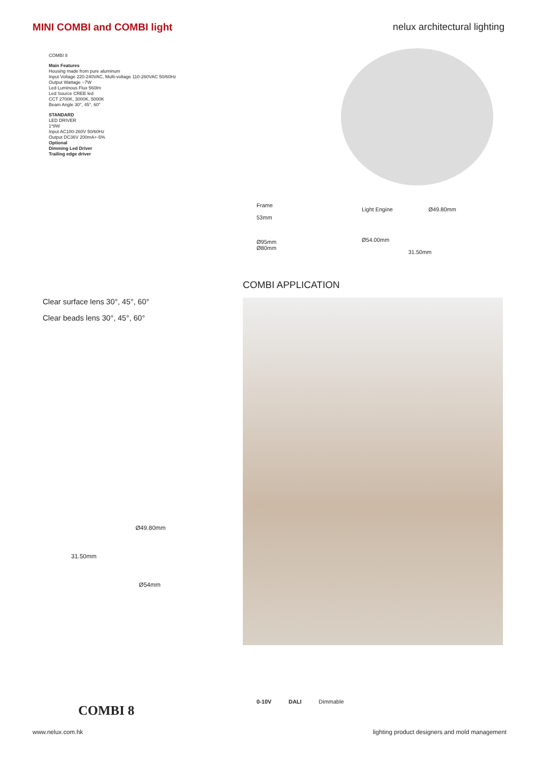MINI COMBI and COMBI light nelux architectural lighting
COMBI 8
Main Features
Housing made from pure aluminum
Input Voltage 220-240VAC, Multi-voltage 110-260VAC 50/60Hz
Output Wattage ~7W
Led Luminous Flux 560lm
Led Source CREE led
CCT 2700K, 3000K, 5000K
Beam Angle 30°, 45°, 60°
STANDARD
LED DRIVER
1*8W
Input AC100-260V 50/60Hz
Output DC36V 200mA+-5%
Optional
Dimming Led Driver
Trailing edge driver
Frame
53mm
Ø95mm
Ø80mm
Light Engine Ø49.80mm
Ø54.00mm
31.50mm
COMBI APPLICATION
Clear surface lens 30°, 45°, 60°
Clear beads lens 30°, 45°, 60°
Ø49.80mm
31.50mm
Ø54mm
0-10V DALI Dimmable
COMBI 8
www.nelux.com.hk lighting product designers and mold management